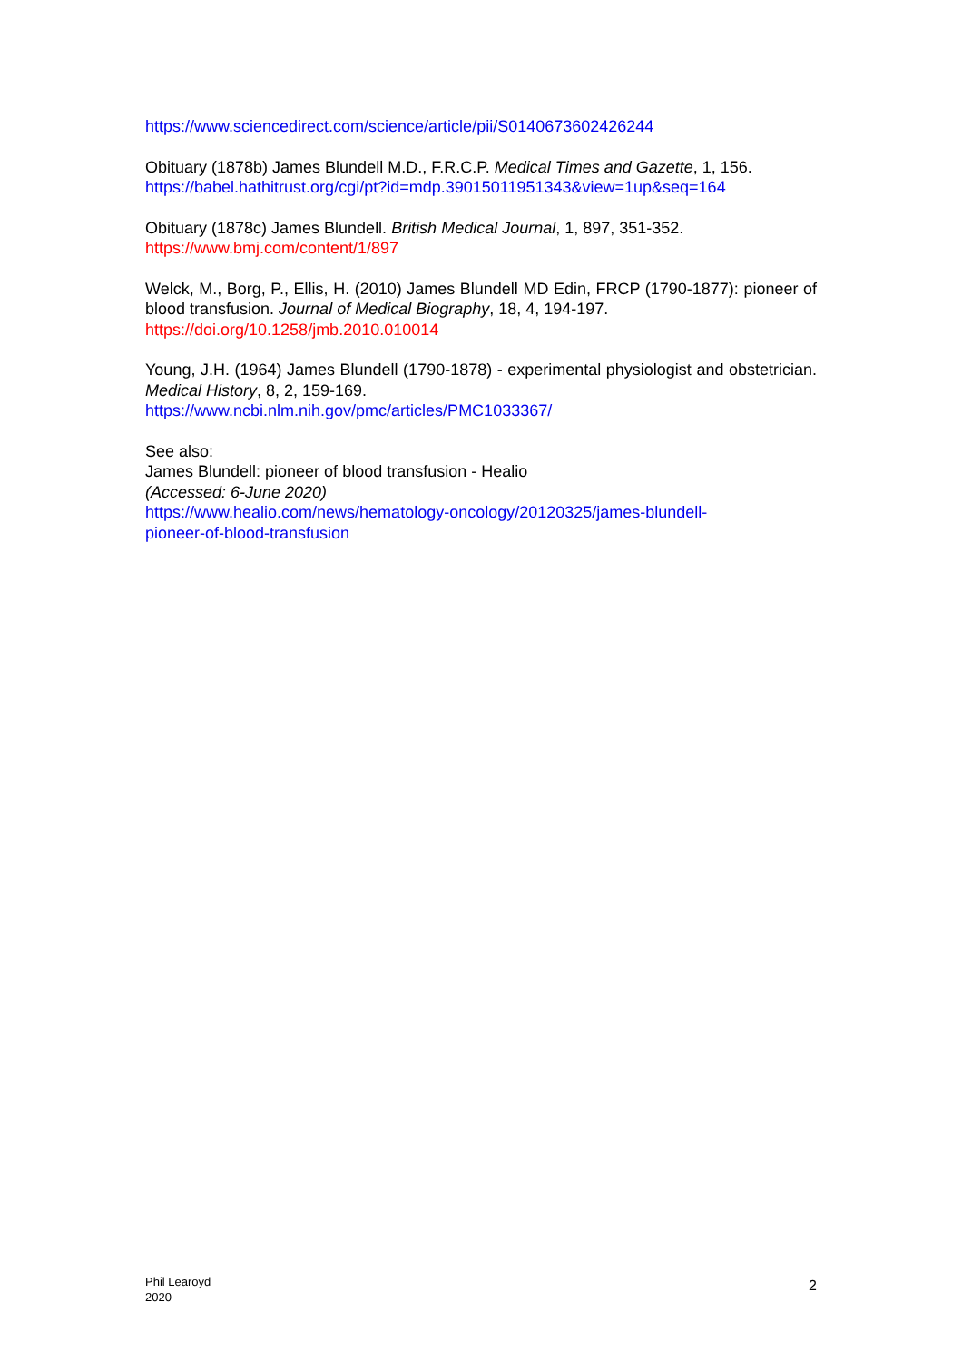https://www.sciencedirect.com/science/article/pii/S0140673602426244
Obituary (1878b) James Blundell M.D., F.R.C.P. Medical Times and Gazette, 1, 156.
https://babel.hathitrust.org/cgi/pt?id=mdp.39015011951343&view=1up&seq=164
Obituary (1878c) James Blundell. British Medical Journal, 1, 897, 351-352.
https://www.bmj.com/content/1/897
Welck, M., Borg, P., Ellis, H. (2010) James Blundell MD Edin, FRCP (1790-1877): pioneer of blood transfusion. Journal of Medical Biography, 18, 4, 194-197.
https://doi.org/10.1258/jmb.2010.010014
Young, J.H. (1964) James Blundell (1790-1878) - experimental physiologist and obstetrician. Medical History, 8, 2, 159-169.
https://www.ncbi.nlm.nih.gov/pmc/articles/PMC1033367/
See also:
James Blundell: pioneer of blood transfusion - Healio
(Accessed: 6-June 2020)
https://www.healio.com/news/hematology-oncology/20120325/james-blundell-
pioneer-of-blood-transfusion
Phil Learoyd
2020
2